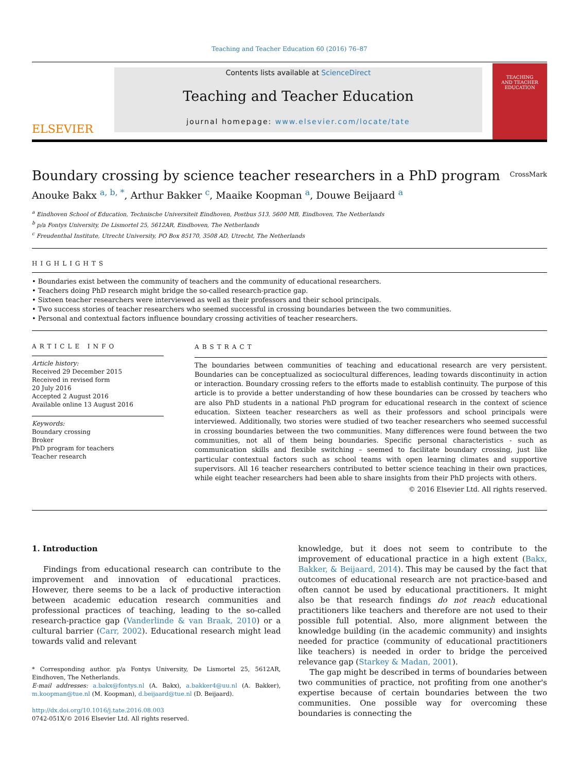Teaching and Teacher Education 60 (2016) 76–87
ELSEVIER
Contents lists available at ScienceDirect
Teaching and Teacher Education
journal homepage: www.elsevier.com/locate/tate
TEACHING
AND TEACHER
EDUCATION
Boundary crossing by science teacher researchers in a PhD program
CrossMark
Anouke Bakx <sup>a, b, *</sup>, Arthur Bakker <sup>c</sup>, Maaike Koopman <sup>a</sup>, Douwe Beijaard <sup>a</sup>
<sup>a</sup> Eindhoven School of Education, Technische Universiteit Eindhoven, Postbus 513, 5600 MB, Eindhoven, The Netherlands
<sup>b</sup> p/a Fontys University, De Lismortel 25, 5612AR, Eindhoven, The Netherlands
<sup>c</sup> Freudenthal Institute, Utrecht University, PO Box 85170, 3508 AD, Utrecht, The Netherlands
HIGHLIGHTS
• Boundaries exist between the community of teachers and the community of educational researchers.
• Teachers doing PhD research might bridge the so-called research-practice gap.
• Sixteen teacher researchers were interviewed as well as their professors and their school principals.
• Two success stories of teacher researchers who seemed successful in crossing boundaries between the two communities.
• Personal and contextual factors influence boundary crossing activities of teacher researchers.
ARTICLE INFO
Article history:
Received 29 December 2015
Received in revised form
20 July 2016
Accepted 2 August 2016
Available online 13 August 2016
Keywords:
Boundary crossing
Broker
PhD program for teachers
Teacher research
ABSTRACT
The boundaries between communities of teaching and educational research are very persistent. Boundaries can be conceptualized as sociocultural differences, leading towards discontinuity in action or interaction. Boundary crossing refers to the efforts made to establish continuity. The purpose of this article is to provide a better understanding of how these boundaries can be crossed by teachers who are also PhD students in a national PhD program for educational research in the context of science education. Sixteen teacher researchers as well as their professors and school principals were interviewed. Additionally, two stories were studied of two teacher researchers who seemed successful in crossing boundaries between the two communities. Many differences were found between the two communities, not all of them being boundaries. Specific personal characteristics - such as communication skills and flexible switching – seemed to facilitate boundary crossing, just like particular contextual factors such as school teams with open learning climates and supportive supervisors. All 16 teacher researchers contributed to better science teaching in their own practices, while eight teacher researchers had been able to share insights from their PhD projects with others.
© 2016 Elsevier Ltd. All rights reserved.
1. Introduction
Findings from educational research can contribute to the improvement and innovation of educational practices. However, there seems to be a lack of productive interaction between academic education research communities and professional practices of teaching, leading to the so-called research-practice gap (Vanderlinde & van Braak, 2010) or a cultural barrier (Carr, 2002). Educational research might lead towards valid and relevant
* Corresponding author. p/a Fontys University, De Lismortel 25, 5612AR, Eindhoven, The Netherlands.
E-mail addresses: a.bakx@fontys.nl (A. Bakx), a.bakker4@uu.nl (A. Bakker), m.koopman@tue.nl (M. Koopman), d.beijaard@tue.nl (D. Beijaard).
http://dx.doi.org/10.1016/j.tate.2016.08.003
0742-051X/© 2016 Elsevier Ltd. All rights reserved.
knowledge, but it does not seem to contribute to the improvement of educational practice in a high extent (Bakx, Bakker, & Beijaard, 2014). This may be caused by the fact that outcomes of educational research are not practice-based and often cannot be used by educational practitioners. It might also be that research findings do not reach educational practitioners like teachers and therefore are not used to their possible full potential. Also, more alignment between the knowledge building (in the academic community) and insights needed for practice (community of educational practitioners like teachers) is needed in order to bridge the perceived relevance gap (Starkey & Madan, 2001).
The gap might be described in terms of boundaries between two communities of practice, not profiting from one another's expertise because of certain boundaries between the two communities. One possible way for overcoming these boundaries is connecting the